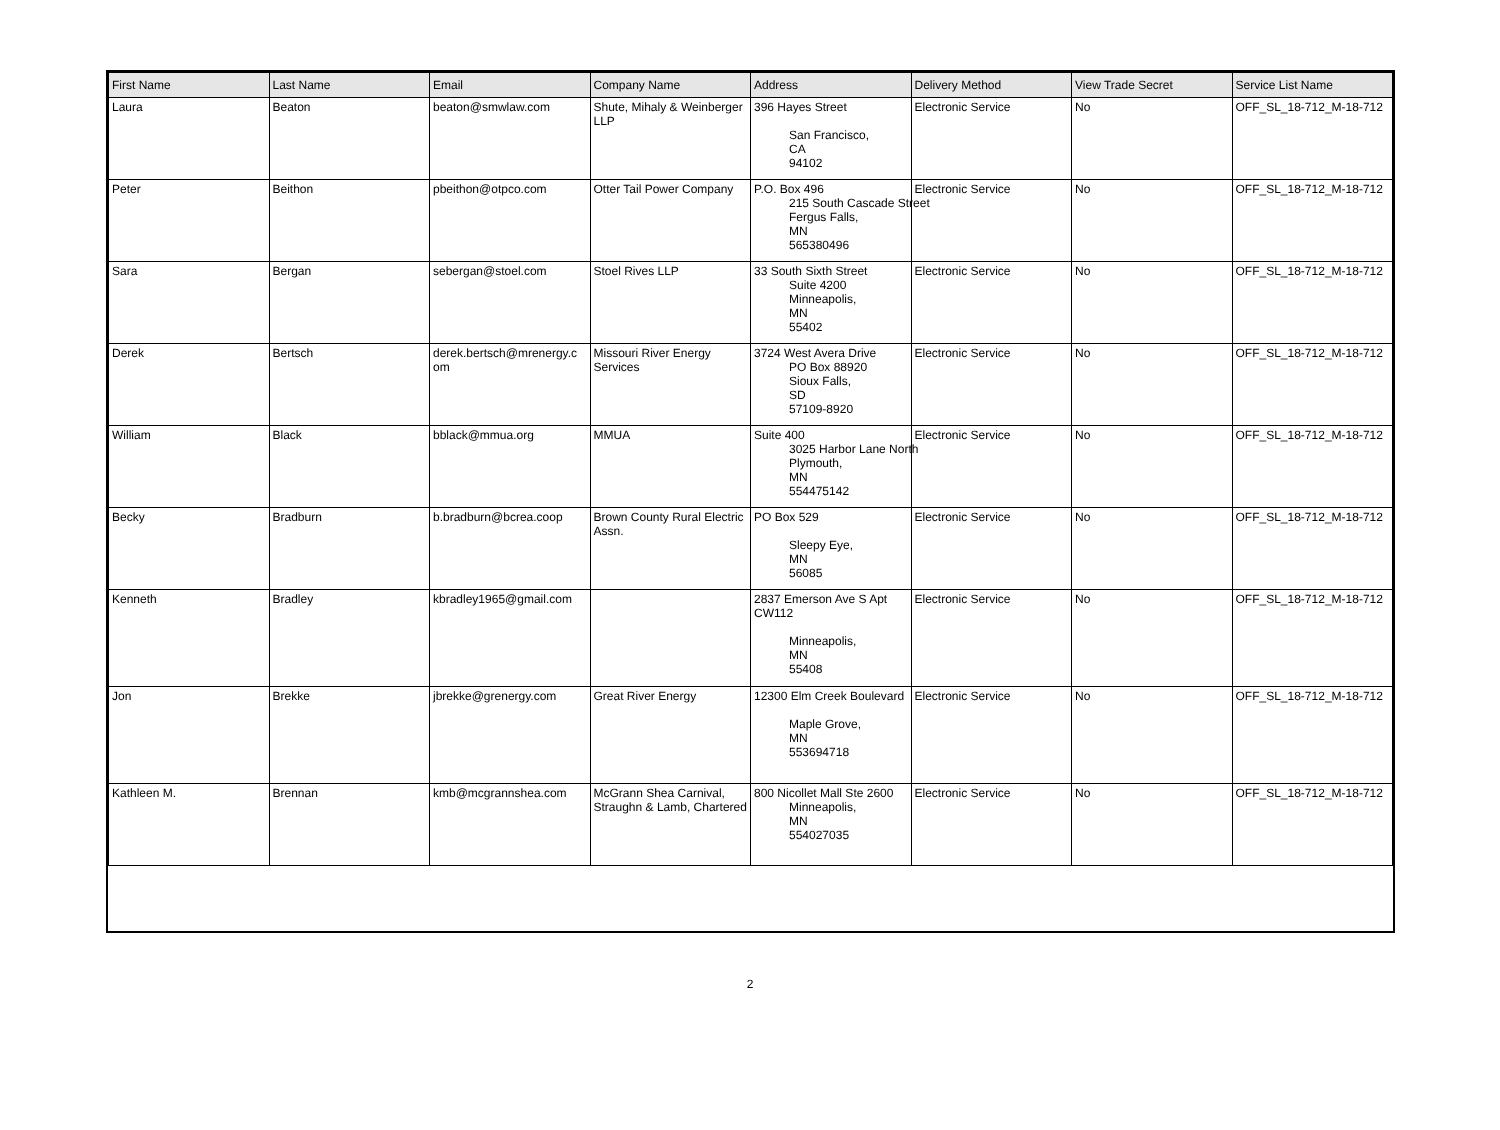| First Name | Last Name | Email | Company Name | Address | Delivery Method | View Trade Secret | Service List Name |
| --- | --- | --- | --- | --- | --- | --- | --- |
| Laura | Beaton | beaton@smwlaw.com | Shute, Mihaly & Weinberger LLP | 396 Hayes Street San Francisco, CA 94102 | Electronic Service | No | OFF_SL_18-712_M-18-712 |
| Peter | Beithon | pbeithon@otpco.com | Otter Tail Power Company | P.O. Box 496 215 South Cascade Street Fergus Falls, MN 565380496 | Electronic Service | No | OFF_SL_18-712_M-18-712 |
| Sara | Bergan | sebergan@stoel.com | Stoel Rives LLP | 33 South Sixth Street Suite 4200 Minneapolis, MN 55402 | Electronic Service | No | OFF_SL_18-712_M-18-712 |
| Derek | Bertsch | derek.bertsch@mrenergy.c om | Missouri River Energy Services | 3724 West Avera Drive PO Box 88920 Sioux Falls, SD 57109-8920 | Electronic Service | No | OFF_SL_18-712_M-18-712 |
| William | Black | bblack@mmua.org | MMUA | Suite 400 3025 Harbor Lane North Plymouth, MN 554475142 | Electronic Service | No | OFF_SL_18-712_M-18-712 |
| Becky | Bradburn | b.bradburn@bcrea.coop | Brown County Rural Electric Assn. | PO Box 529 Sleepy Eye, MN 56085 | Electronic Service | No | OFF_SL_18-712_M-18-712 |
| Kenneth | Bradley | kbradley1965@gmail.com | | 2837 Emerson Ave S Apt CW112 Minneapolis, MN 55408 | Electronic Service | No | OFF_SL_18-712_M-18-712 |
| Jon | Brekke | jbrekke@grenergy.com | Great River Energy | 12300 Elm Creek Boulevard Maple Grove, MN 553694718 | Electronic Service | No | OFF_SL_18-712_M-18-712 |
| Kathleen M. | Brennan | kmb@mcgrannshea.com | McGrann Shea Carnival, Straughn & Lamb, Chartered | 800 Nicollet Mall Ste 2600 Minneapolis, MN 554027035 | Electronic Service | No | OFF_SL_18-712_M-18-712 |
2